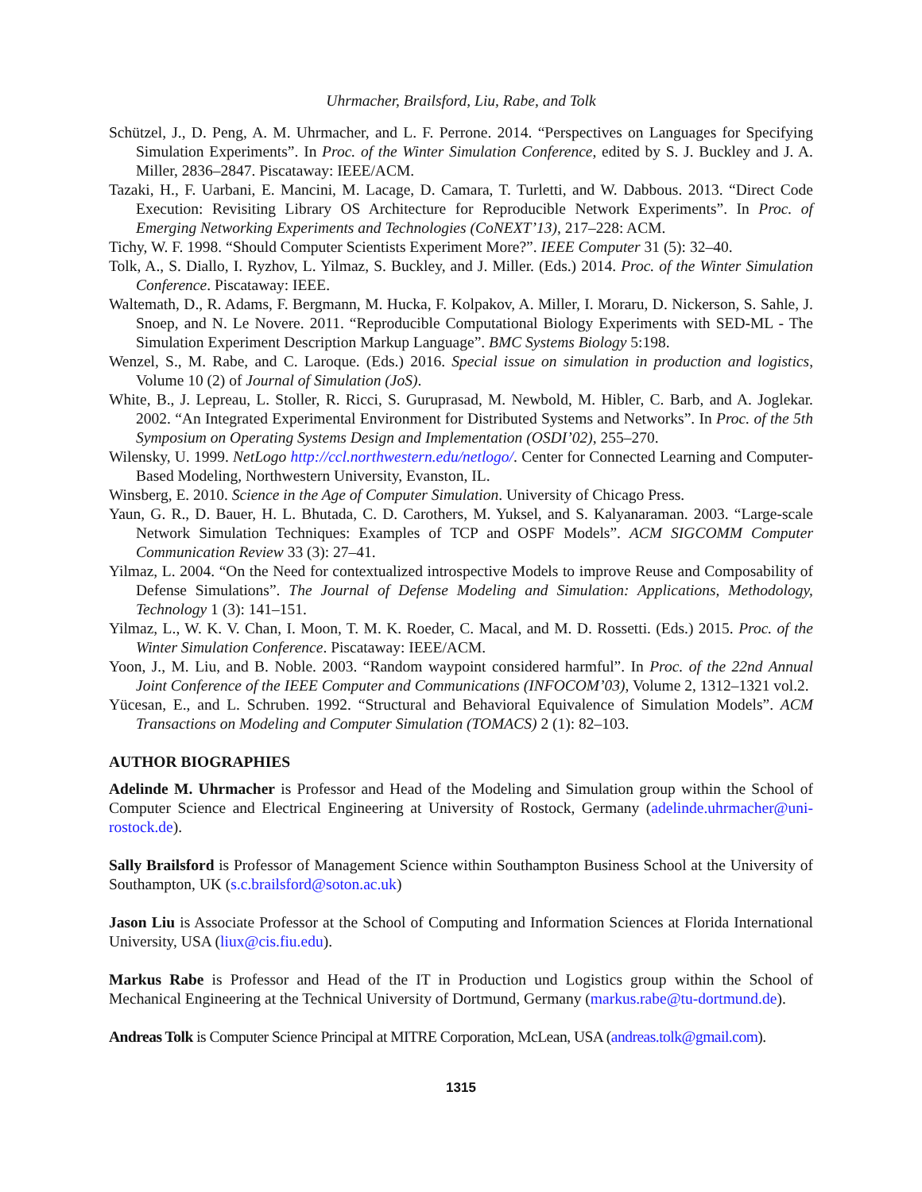Uhrmacher, Brailsford, Liu, Rabe, and Tolk
Schützel, J., D. Peng, A. M. Uhrmacher, and L. F. Perrone. 2014. “Perspectives on Languages for Specifying Simulation Experiments”. In Proc. of the Winter Simulation Conference, edited by S. J. Buckley and J. A. Miller, 2836–2847. Piscataway: IEEE/ACM.
Tazaki, H., F. Uarbani, E. Mancini, M. Lacage, D. Camara, T. Turletti, and W. Dabbous. 2013. “Direct Code Execution: Revisiting Library OS Architecture for Reproducible Network Experiments”. In Proc. of Emerging Networking Experiments and Technologies (CoNEXT’13), 217–228: ACM.
Tichy, W. F. 1998. “Should Computer Scientists Experiment More?”. IEEE Computer 31 (5): 32–40.
Tolk, A., S. Diallo, I. Ryzhov, L. Yilmaz, S. Buckley, and J. Miller. (Eds.) 2014. Proc. of the Winter Simulation Conference. Piscataway: IEEE.
Waltemath, D., R. Adams, F. Bergmann, M. Hucka, F. Kolpakov, A. Miller, I. Moraru, D. Nickerson, S. Sahle, J. Snoep, and N. Le Novere. 2011. “Reproducible Computational Biology Experiments with SED-ML - The Simulation Experiment Description Markup Language”. BMC Systems Biology 5:198.
Wenzel, S., M. Rabe, and C. Laroque. (Eds.) 2016. Special issue on simulation in production and logistics, Volume 10 (2) of Journal of Simulation (JoS).
White, B., J. Lepreau, L. Stoller, R. Ricci, S. Guruprasad, M. Newbold, M. Hibler, C. Barb, and A. Joglekar. 2002. “An Integrated Experimental Environment for Distributed Systems and Networks”. In Proc. of the 5th Symposium on Operating Systems Design and Implementation (OSDI’02), 255–270.
Wilensky, U. 1999. NetLogo http://ccl.northwestern.edu/netlogo/. Center for Connected Learning and Computer-Based Modeling, Northwestern University, Evanston, IL.
Winsberg, E. 2010. Science in the Age of Computer Simulation. University of Chicago Press.
Yaun, G. R., D. Bauer, H. L. Bhutada, C. D. Carothers, M. Yuksel, and S. Kalyanaraman. 2003. “Large-scale Network Simulation Techniques: Examples of TCP and OSPF Models”. ACM SIGCOMM Computer Communication Review 33 (3): 27–41.
Yilmaz, L. 2004. “On the Need for contextualized introspective Models to improve Reuse and Composability of Defense Simulations”. The Journal of Defense Modeling and Simulation: Applications, Methodology, Technology 1 (3): 141–151.
Yilmaz, L., W. K. V. Chan, I. Moon, T. M. K. Roeder, C. Macal, and M. D. Rossetti. (Eds.) 2015. Proc. of the Winter Simulation Conference. Piscataway: IEEE/ACM.
Yoon, J., M. Liu, and B. Noble. 2003. “Random waypoint considered harmful”. In Proc. of the 22nd Annual Joint Conference of the IEEE Computer and Communications (INFOCOM’03), Volume 2, 1312–1321 vol.2.
Yücesan, E., and L. Schruben. 1992. “Structural and Behavioral Equivalence of Simulation Models”. ACM Transactions on Modeling and Computer Simulation (TOMACS) 2 (1): 82–103.
AUTHOR BIOGRAPHIES
Adelinde M. Uhrmacher is Professor and Head of the Modeling and Simulation group within the School of Computer Science and Electrical Engineering at University of Rostock, Germany (adelinde.uhrmacher@uni-rostock.de).
Sally Brailsford is Professor of Management Science within Southampton Business School at the University of Southampton, UK (s.c.brailsford@soton.ac.uk)
Jason Liu is Associate Professor at the School of Computing and Information Sciences at Florida International University, USA (liux@cis.fiu.edu).
Markus Rabe is Professor and Head of the IT in Production und Logistics group within the School of Mechanical Engineering at the Technical University of Dortmund, Germany (markus.rabe@tu-dortmund.de).
Andreas Tolk is Computer Science Principal at MITRE Corporation, McLean, USA (andreas.tolk@gmail.com).
1315